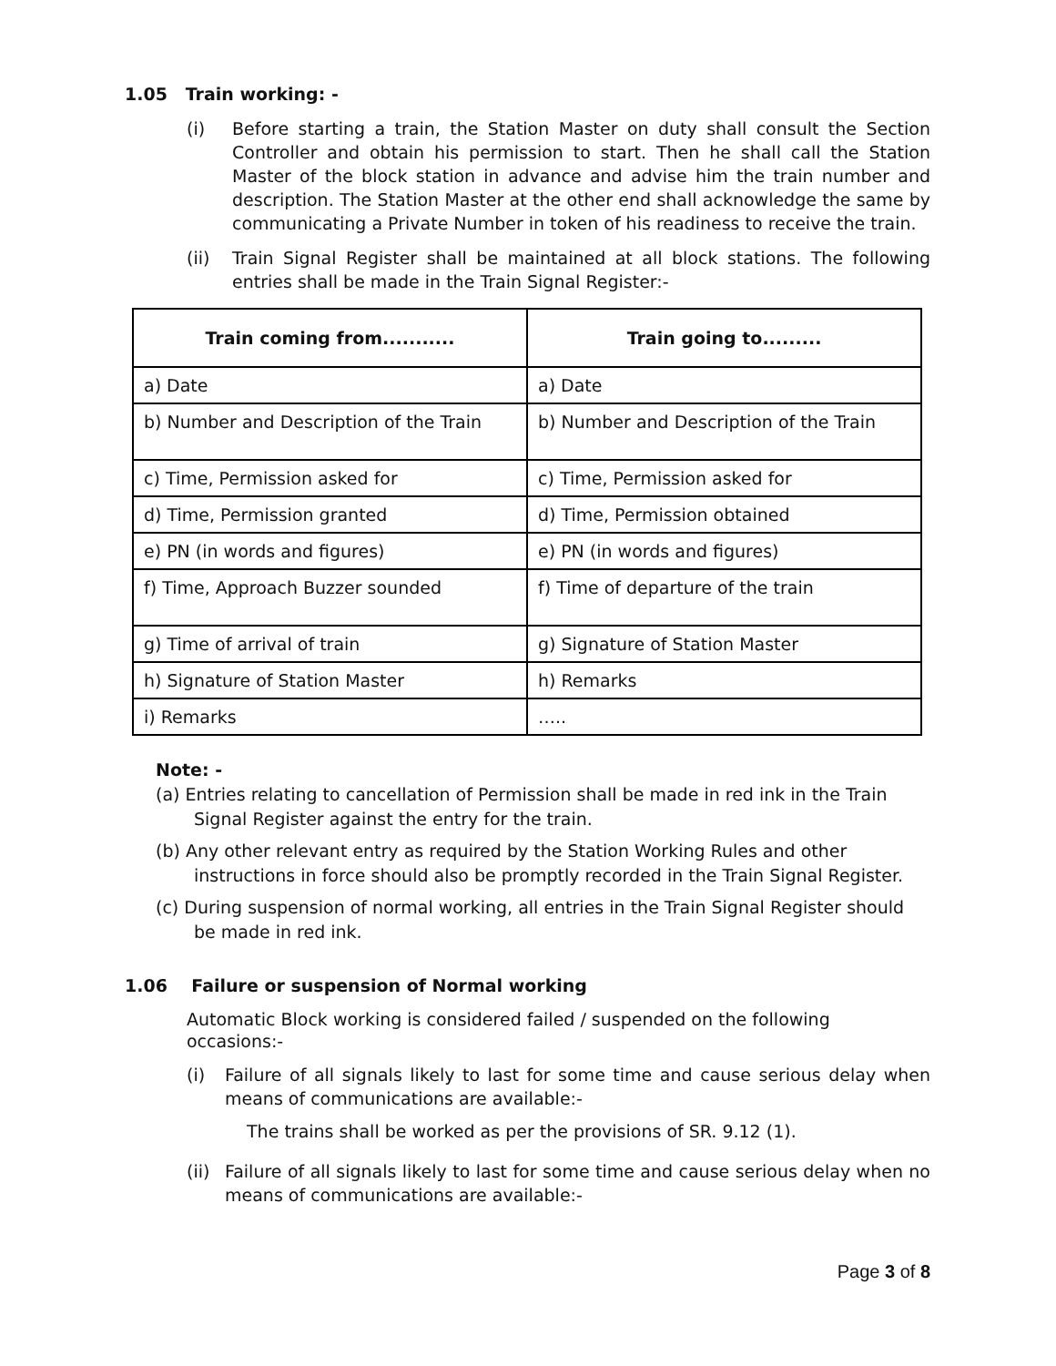1.05 Train working: -
(i) Before starting a train, the Station Master on duty shall consult the Section Controller and obtain his permission to start. Then he shall call the Station Master of the block station in advance and advise him the train number and description. The Station Master at the other end shall acknowledge the same by communicating a Private Number in token of his readiness to receive the train.
(ii) Train Signal Register shall be maintained at all block stations. The following entries shall be made in the Train Signal Register:-
| Train coming from........... | Train going to......... |
| --- | --- |
| a) Date | a) Date |
| b) Number and Description of the Train | b) Number and Description of the Train |
| c) Time, Permission asked for | c) Time, Permission asked for |
| d) Time, Permission granted | d) Time, Permission obtained |
| e) PN (in words and figures) | e) PN (in words and figures) |
| f) Time, Approach Buzzer sounded | f) Time of departure of the train |
| g) Time of arrival of train | g) Signature of Station Master |
| h) Signature of Station Master | h) Remarks |
| i) Remarks | ….. |
Note: -
(a) Entries relating to cancellation of Permission shall be made in red ink in the Train Signal Register against the entry for the train.
(b) Any other relevant entry as required by the Station Working Rules and other instructions in force should also be promptly recorded in the Train Signal Register.
(c) During suspension of normal working, all entries in the Train Signal Register should be made in red ink.
1.06 Failure or suspension of Normal working
Automatic Block working is considered failed / suspended on the following occasions:-
(i) Failure of all signals likely to last for some time and cause serious delay when means of communications are available:-
The trains shall be worked as per the provisions of SR. 9.12 (1).
(ii) Failure of all signals likely to last for some time and cause serious delay when no means of communications are available:-
Page 3 of 8